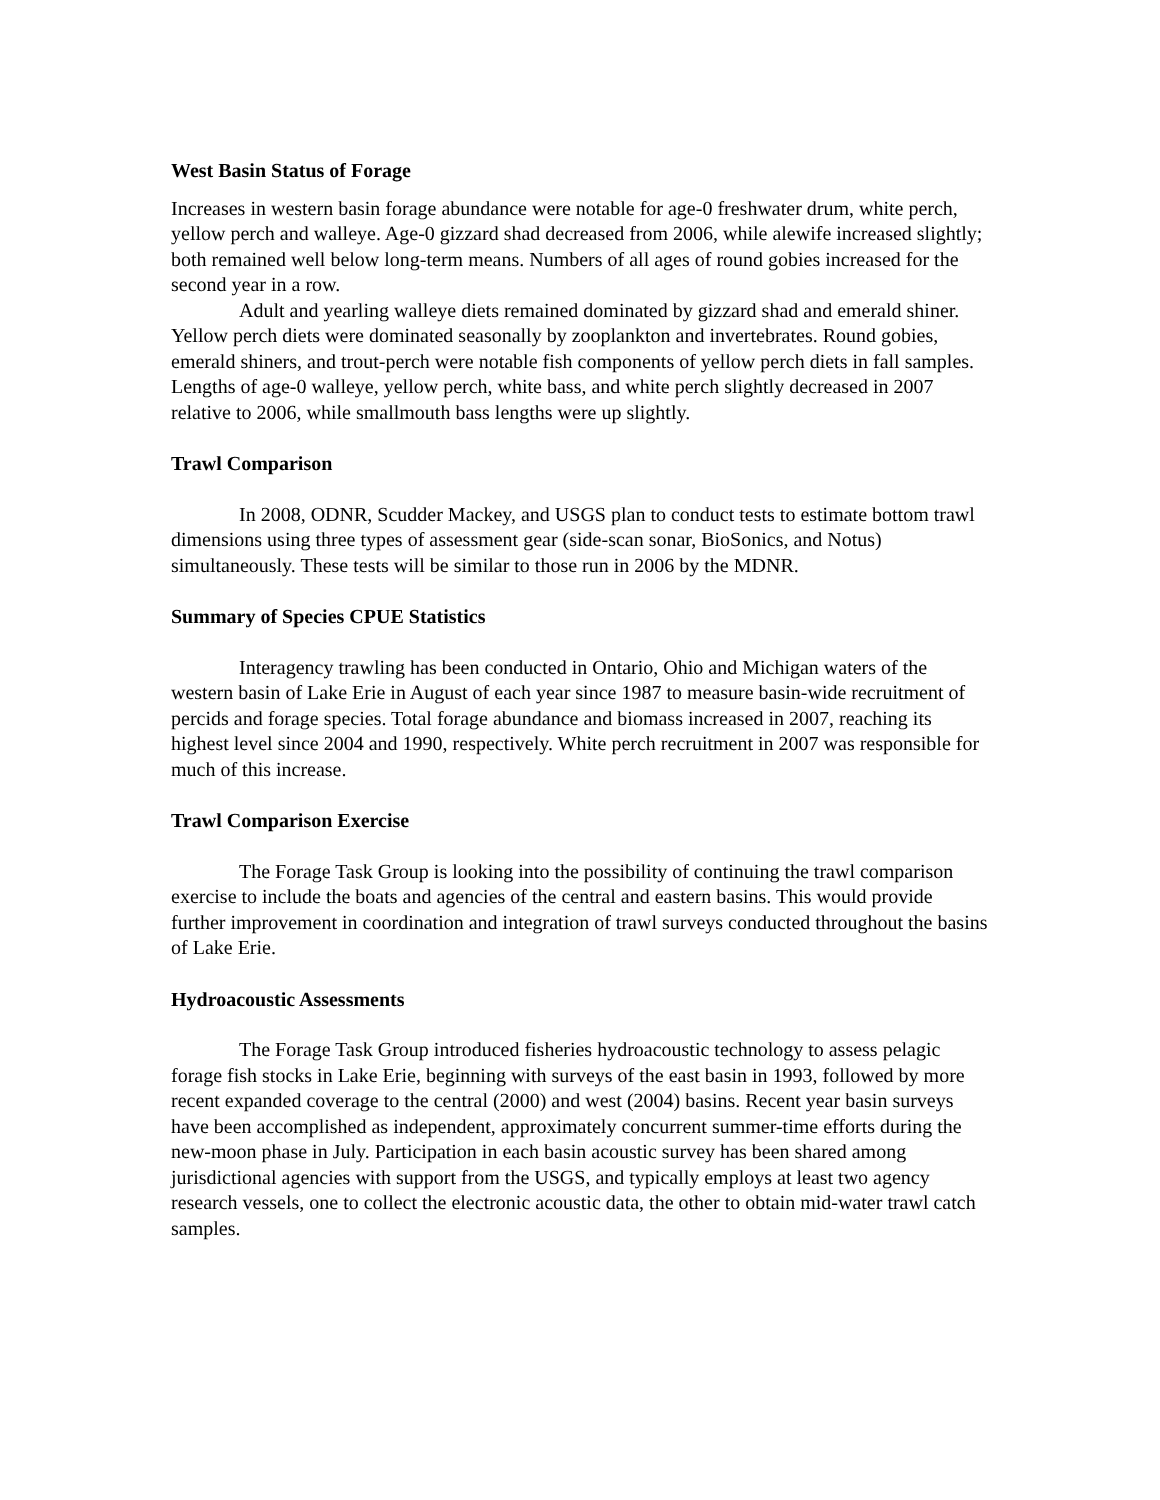West Basin Status of Forage
Increases in western basin forage abundance were notable for age-0 freshwater drum, white perch, yellow perch and walleye. Age-0 gizzard shad decreased from 2006, while alewife increased slightly; both remained well below long-term means. Numbers of all ages of round gobies increased for the second year in a row.
Adult and yearling walleye diets remained dominated by gizzard shad and emerald shiner. Yellow perch diets were dominated seasonally by zooplankton and invertebrates. Round gobies, emerald shiners, and trout-perch were notable fish components of yellow perch diets in fall samples. Lengths of age-0 walleye, yellow perch, white bass, and white perch slightly decreased in 2007 relative to 2006, while smallmouth bass lengths were up slightly.
Trawl Comparison
In 2008, ODNR, Scudder Mackey, and USGS plan to conduct tests to estimate bottom trawl dimensions using three types of assessment gear (side-scan sonar, BioSonics, and Notus) simultaneously. These tests will be similar to those run in 2006 by the MDNR.
Summary of Species CPUE Statistics
Interagency trawling has been conducted in Ontario, Ohio and Michigan waters of the western basin of Lake Erie in August of each year since 1987 to measure basin-wide recruitment of percids and forage species. Total forage abundance and biomass increased in 2007, reaching its highest level since 2004 and 1990, respectively. White perch recruitment in 2007 was responsible for much of this increase.
Trawl Comparison Exercise
The Forage Task Group is looking into the possibility of continuing the trawl comparison exercise to include the boats and agencies of the central and eastern basins. This would provide further improvement in coordination and integration of trawl surveys conducted throughout the basins of Lake Erie.
Hydroacoustic Assessments
The Forage Task Group introduced fisheries hydroacoustic technology to assess pelagic forage fish stocks in Lake Erie, beginning with surveys of the east basin in 1993, followed by more recent expanded coverage to the central (2000) and west (2004) basins. Recent year basin surveys have been accomplished as independent, approximately concurrent summer-time efforts during the new-moon phase in July. Participation in each basin acoustic survey has been shared among jurisdictional agencies with support from the USGS, and typically employs at least two agency research vessels, one to collect the electronic acoustic data, the other to obtain mid-water trawl catch samples.